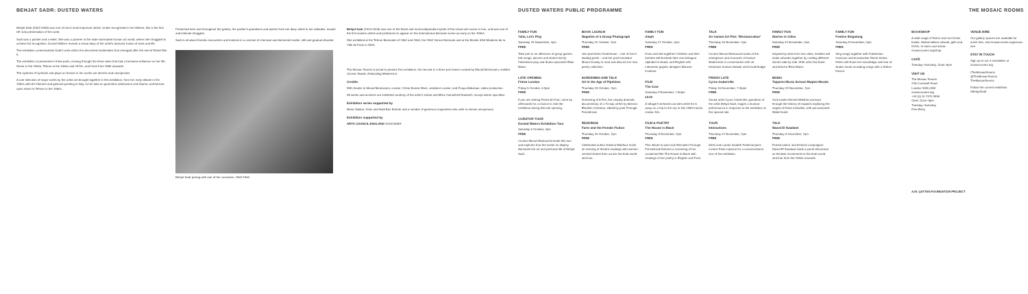BEHJAT SADR: DUSTED WATERS
Behjat Sadr (1924-2009) was one of Iran's most important artists. Under-recognised in her lifetime, this is the first UK solo presentation of her work.
Sadr was a painter and a rebel. She was a pioneer in the male-dominated Iranian art world, where she struggled to achieve full recognition. Dusted Waters reveals a visual diary of the artist's dramatic fusion of work and life.
The exhibition contextualises Sadr's work within the decentred modernities that emerged after the end of World War II.
The exhibition is presented in three parts, moving through the three cities that had a formative influence on her life: Rome in the 1950s, Tehran in the 1960s and 1970s, and Paris from 1980 onwards.
The systems of symbols and plays on texture in her works are diverse and unexpected.
A rare selection of major works by the artist are brought together in this exhibition, from her early debate in the 1950s with Art Informel and gestural painting in Italy, to her take on geometric abstraction and Islamic architecture upon return to Tehran in the 1960s.
Presented here and throughout the gallery, the painter's quotations and poems from her diary attest to her attitudes, moods and intimate struggles.
Sadr is all about frenetic encounters and motions in a cosmos of chemical and elemental matter, still and gradual disorder.
Behjat Sadr posing with one of her canvases, 1963-1964
Behjat Sadr (1924-2009) was one of the finest and most independent spirits of the visual arts scene in Iran, and was one of the first women artists and professors to appear on the international biennale scene as early as the 1950s.
She exhibited at the Tehran Biennales of 1962 and 1964, the 1962 Venice Biennale and at the Musée d'Art Moderne de la Ville de Paris in 1963.
The Mosaic Rooms is proud to present this exhibition, the second in a three part series curated by Morad Montazami, entitled Cosmic Roads: Relocating Modernism.
Credits:
With thanks to Morad Montazami, curator; Chloe Bonnie More, assistant curator; and Pouya Abbasian, video production.
All works and archives are exhibited courtesy of the artist's estate and Mitra Golnmiheli-Haeseeh, except where specified.
Exhibition series supported by
Maria Sukkar, Driss and Hadi Ben Brahim and a number of generous supporters who wish to remain anonymous.
Exhibition supported by
ARTS COUNCIL ENGLAND SOUDAVAR
DUSTED WATERS PUBLIC PROGRAMME
FAMILY FUN
Yalla, Let's Play
Saturday 29 September, 2pm
FREE
Take part in an afternoon of group games, folk songs, dances and stories led by Palestinian play and drama specialist Elias Matar.
LATE OPENING
Frieze London
Friday 5 October, 6-9pm
FREE
If you are visiting Frieze Art Fair, come by afterwards for a chance to visit the exhibition during this late opening.
CURATOR TOUR
Dusted Waters Exhibition Tour
Saturday 6 October, 2pm
FREE
Curator Morad Montazami leads this tour and explores how the works on display illuminate the art and personal life of Behjat Sadr.
BOOK LAUNCH
Negative of a Group Photograph
Thursday 11 October, 7pm
FREE
Join poet Azita Ghahreman – one of Iran's leading poets – and her poet translator Maura Dooley to read and discuss her new poetry collection.
SCREENING AND TALK
Art in the Age of Pipelines
Thursday 18 October, 7pm
FREE
Screening of A Fire, the visually dramatic documentary of a 70-day oil fire by director Ebrahim Golestan, edited by poet Forough Farrokhzad.
READINGS
Form and the Female Fiction
Thursday 25 October, 7pm
FREE
Celebrated author Sabrina Mahfouz hosts an evening of theatre readings with women-centred stories from across the Arab world and Iran.
FAMILY FUN
Aleph
Saturday 27 October, 2pm
FREE
Draw and talk together! Children and their families will illustrate their own bilingual alphabet in Arabic and English with Lebanese graphic designer Marwan Kaabour.
FILM
The Cow
Saturday 3 November, 7:30pm
£6.50
A villager's beloved cow dies while he is away on a trip to the city in this 1969 Iranian classic film.
FILM & POETRY
The House is Black
Thursday 8 November, 7pm
FREE
This tribute to poet and filmmaker Forough Farrokhzad features a screening of her acclaimed film The House is Black with readings of her poetry in English and Farsi.
TALK
An Iranian Art Plot: 'Westoxication'
Thursday 15 November, 7pm
FREE
Curator Morad Montazami looks at the emergence and character of Iranian Modernism in conversation with art historians Sussan Babaie and David Hodge.
FRIDAY LATE
Cyrus Goberville
Friday 16 November, 7:30pm
FREE
Sound artist Cyrus Goberville, grandson of the artist Behjat Sadr, stages a musical performance in response to the exhibition at this special late.
TOUR
Interactions
Thursday 22 November, 7pm
FREE
Artist and curator Azadeh Fatehrad joins curator Rose Lejeune for a conversational tour of the exhibition.
FAMILY FUN
Stories in Cities
Saturday 24 November, 2pm
FREE
Inspired by tales from two cities, families will make artworks together by crafting different stories side by side. With artist Dia Batal and director Elias Matar.
MUSIC
Taqasim Music School Maqām Moods
Thursday 29 November, 7pm
FREE
Oud master Ahmed Mukhtar journeys through the history of maqāms exploring the origins of these melodies, with percussionist Walid Kamil.
TALK
Nawal El Saadawi
Thursday 6 December, 7pm
FREE
Famed author and feminist campaigner Nawal El Saadawi leads a panel discussion on feminist movements in the Arab world and Iran from the 1950s onwards.
FAMILY FUN
Festive Singalong
Saturday 8 December, 2pm
FREE
Sing songs together with Palestinian musician and broadcaster Reem Kelani. Reem will share her knowledge and love of Arabic music including songs with a festive flavour.
THE MOSAIC ROOMS
BOOKSHOP
A wide range of fiction and non-fiction books, limited edition artwork, gifts and DVDs. In-store and online: mosaicrooms.org/shop
CAFÉ
Tuesday–Saturday, 11am–6pm
VISIT US
The Mosaic Rooms
226 Cromwell Road
London SW5 0SW
mosaicrooms.org
+44 (0) 20 7370 9990
Open 11am–6pm
Tuesday–Saturday
Free Entry
VENUE HIRE
Our gallery spaces are available for event hire, visit mosaicrooms.org/venue-hire
STAY IN TOUCH
Sign up to our e-newsletter at mosaicrooms.org
/TheMosaicRooms
@TheMosaicRooms
TheMosaicRooms
Follow the current exhibition #BehjatSadr
A.M. QATTAN FOUNDATION PROJECT